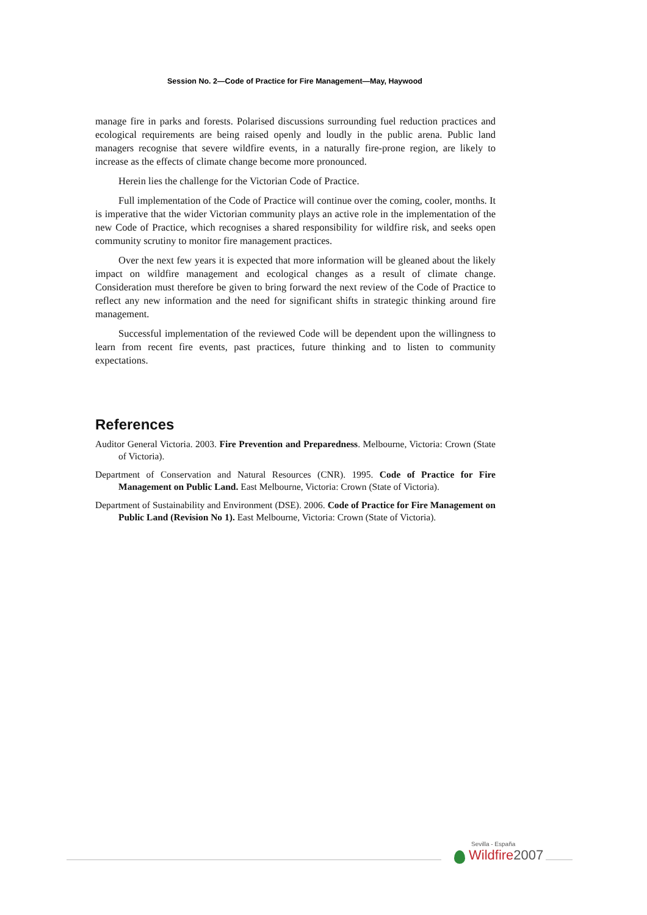Session No. 2—Code of Practice for Fire Management—May, Haywood
manage fire in parks and forests. Polarised discussions surrounding fuel reduction practices and ecological requirements are being raised openly and loudly in the public arena. Public land managers recognise that severe wildfire events, in a naturally fire-prone region, are likely to increase as the effects of climate change become more pronounced.
Herein lies the challenge for the Victorian Code of Practice.
Full implementation of the Code of Practice will continue over the coming, cooler, months. It is imperative that the wider Victorian community plays an active role in the implementation of the new Code of Practice, which recognises a shared responsibility for wildfire risk, and seeks open community scrutiny to monitor fire management practices.
Over the next few years it is expected that more information will be gleaned about the likely impact on wildfire management and ecological changes as a result of climate change. Consideration must therefore be given to bring forward the next review of the Code of Practice to reflect any new information and the need for significant shifts in strategic thinking around fire management.
Successful implementation of the reviewed Code will be dependent upon the willingness to learn from recent fire events, past practices, future thinking and to listen to community expectations.
References
Auditor General Victoria. 2003. Fire Prevention and Preparedness. Melbourne, Victoria: Crown (State of Victoria).
Department of Conservation and Natural Resources (CNR). 1995. Code of Practice for Fire Management on Public Land. East Melbourne, Victoria: Crown (State of Victoria).
Department of Sustainability and Environment (DSE). 2006. Code of Practice for Fire Management on Public Land (Revision No 1). East Melbourne, Victoria: Crown (State of Victoria).
Sevilla - España
Wildfire 2007